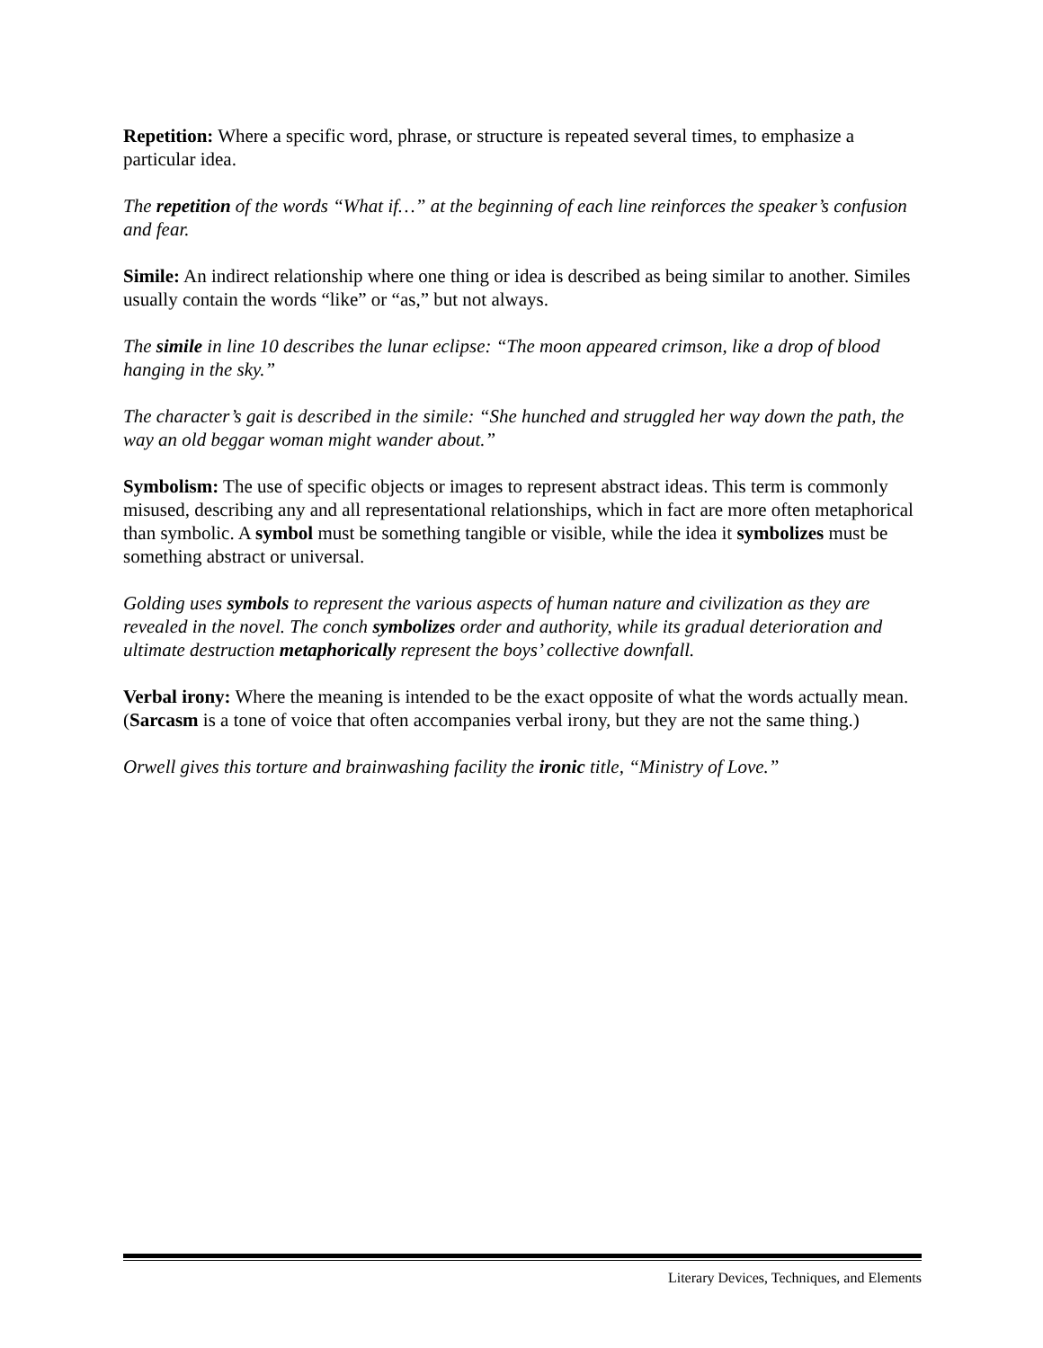Repetition: Where a specific word, phrase, or structure is repeated several times, to emphasize a particular idea.
The repetition of the words “What if…” at the beginning of each line reinforces the speaker’s confusion and fear.
Simile: An indirect relationship where one thing or idea is described as being similar to another. Similes usually contain the words “like” or “as,” but not always.
The simile in line 10 describes the lunar eclipse: “The moon appeared crimson, like a drop of blood hanging in the sky.”
The character’s gait is described in the simile: “She hunched and struggled her way down the path, the way an old beggar woman might wander about.”
Symbolism: The use of specific objects or images to represent abstract ideas. This term is commonly misused, describing any and all representational relationships, which in fact are more often metaphorical than symbolic. A symbol must be something tangible or visible, while the idea it symbolizes must be something abstract or universal.
Golding uses symbols to represent the various aspects of human nature and civilization as they are revealed in the novel. The conch symbolizes order and authority, while its gradual deterioration and ultimate destruction metaphorically represent the boys’ collective downfall.
Verbal irony: Where the meaning is intended to be the exact opposite of what the words actually mean. (Sarcasm is a tone of voice that often accompanies verbal irony, but they are not the same thing.)
Orwell gives this torture and brainwashing facility the ironic title, “Ministry of Love.”
Literary Devices, Techniques, and Elements